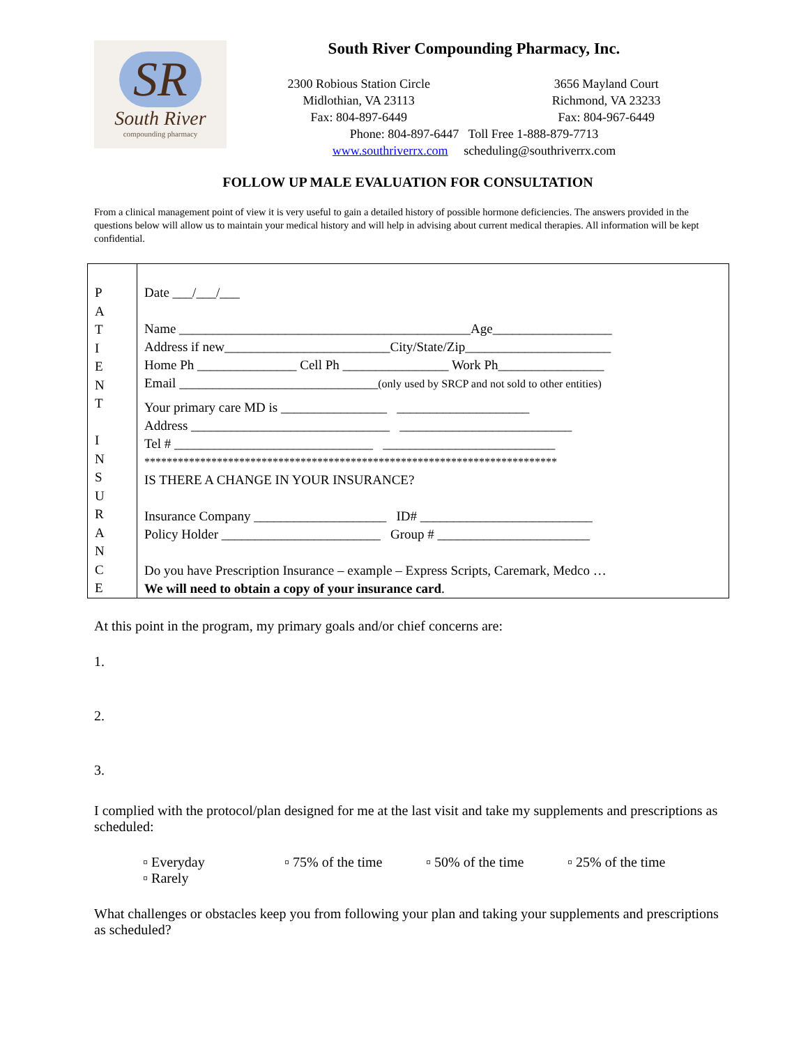SR
South River
compounding pharmacy
South River Compounding Pharmacy, Inc.
2300 Robious Station Circle
Midlothian, VA 23113
Fax: 804-897-6449
3656 Mayland Court
Richmond, VA 23233
Fax: 804-967-6449
Phone: 804-897-6447 Toll Free 1-888-879-7713
www.southriverrx.com scheduling@southriverrx.com
FOLLOW UP MALE EVALUATION FOR CONSULTATION
From a clinical management point of view it is very useful to gain a detailed history of possible hormone deficiencies. The answers provided in the questions below will allow us to maintain your medical history and will help in advising about current medical therapies. All information will be kept confidential.
| P A T I E N T I N S U R A N C E | Date ___/___/___ Name ____________________________________________Age__________________ Address if new_________________________City/State/Zip______________________ Home Ph _______________ Cell Ph ________________ Work Ph________________ Email ______________________________ (only used by SRCP and not sold to other entities) Your primary care MD is ________________ ____________________ Address ______________________________ __________________________ Tel # ______________________________ __________________________ ************************************************************************** IS THERE A CHANGE IN YOUR INSURANCE? Insurance Company ____________________ ID# __________________________ Policy Holder ________________________ Group # _______________________ Do you have Prescription Insurance – example – Express Scripts, Caremark, Medco … We will need to obtain a copy of your insurance card . |
At this point in the program, my primary goals and/or chief concerns are:
1.
2.
3.
I complied with the protocol/plan designed for me at the last visit and take my supplements and prescriptions as scheduled:
▫ Everyday ▫ 75% of the time ▫ 50% of the time ▫ 25% of the time ▫ Rarely
What challenges or obstacles keep you from following your plan and taking your supplements and prescriptions as scheduled?